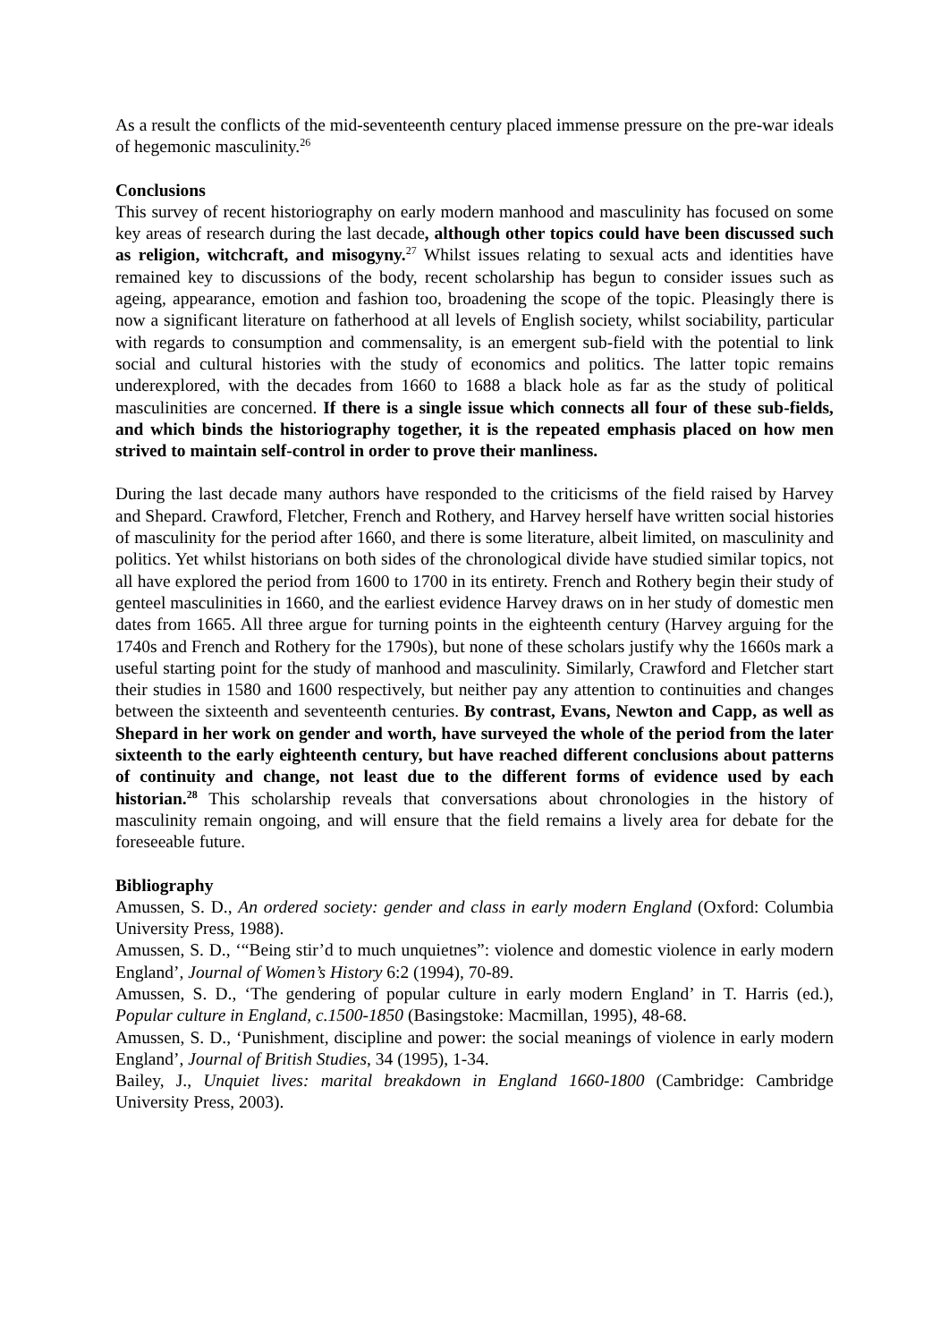As a result the conflicts of the mid-seventeenth century placed immense pressure on the pre-war ideals of hegemonic masculinity.<sup>26</sup>
Conclusions
This survey of recent historiography on early modern manhood and masculinity has focused on some key areas of research during the last decade, although other topics could have been discussed such as religion, witchcraft, and misogyny.<sup>27</sup> Whilst issues relating to sexual acts and identities have remained key to discussions of the body, recent scholarship has begun to consider issues such as ageing, appearance, emotion and fashion too, broadening the scope of the topic. Pleasingly there is now a significant literature on fatherhood at all levels of English society, whilst sociability, particular with regards to consumption and commensality, is an emergent sub-field with the potential to link social and cultural histories with the study of economics and politics. The latter topic remains underexplored, with the decades from 1660 to 1688 a black hole as far as the study of political masculinities are concerned. If there is a single issue which connects all four of these sub-fields, and which binds the historiography together, it is the repeated emphasis placed on how men strived to maintain self-control in order to prove their manliness.
During the last decade many authors have responded to the criticisms of the field raised by Harvey and Shepard. Crawford, Fletcher, French and Rothery, and Harvey herself have written social histories of masculinity for the period after 1660, and there is some literature, albeit limited, on masculinity and politics. Yet whilst historians on both sides of the chronological divide have studied similar topics, not all have explored the period from 1600 to 1700 in its entirety. French and Rothery begin their study of genteel masculinities in 1660, and the earliest evidence Harvey draws on in her study of domestic men dates from 1665. All three argue for turning points in the eighteenth century (Harvey arguing for the 1740s and French and Rothery for the 1790s), but none of these scholars justify why the 1660s mark a useful starting point for the study of manhood and masculinity. Similarly, Crawford and Fletcher start their studies in 1580 and 1600 respectively, but neither pay any attention to continuities and changes between the sixteenth and seventeenth centuries. By contrast, Evans, Newton and Capp, as well as Shepard in her work on gender and worth, have surveyed the whole of the period from the later sixteenth to the early eighteenth century, but have reached different conclusions about patterns of continuity and change, not least due to the different forms of evidence used by each historian.<sup>28</sup> This scholarship reveals that conversations about chronologies in the history of masculinity remain ongoing, and will ensure that the field remains a lively area for debate for the foreseeable future.
Bibliography
Amussen, S. D., An ordered society: gender and class in early modern England (Oxford: Columbia University Press, 1988).
Amussen, S. D., ‘“Being stir’d to much unquietnes”: violence and domestic violence in early modern England’, Journal of Women’s History 6:2 (1994), 70-89.
Amussen, S. D., ‘The gendering of popular culture in early modern England’ in T. Harris (ed.), Popular culture in England, c.1500-1850 (Basingstoke: Macmillan, 1995), 48-68.
Amussen, S. D., ‘Punishment, discipline and power: the social meanings of violence in early modern England’, Journal of British Studies, 34 (1995), 1-34.
Bailey, J., Unquiet lives: marital breakdown in England 1660-1800 (Cambridge: Cambridge University Press, 2003).